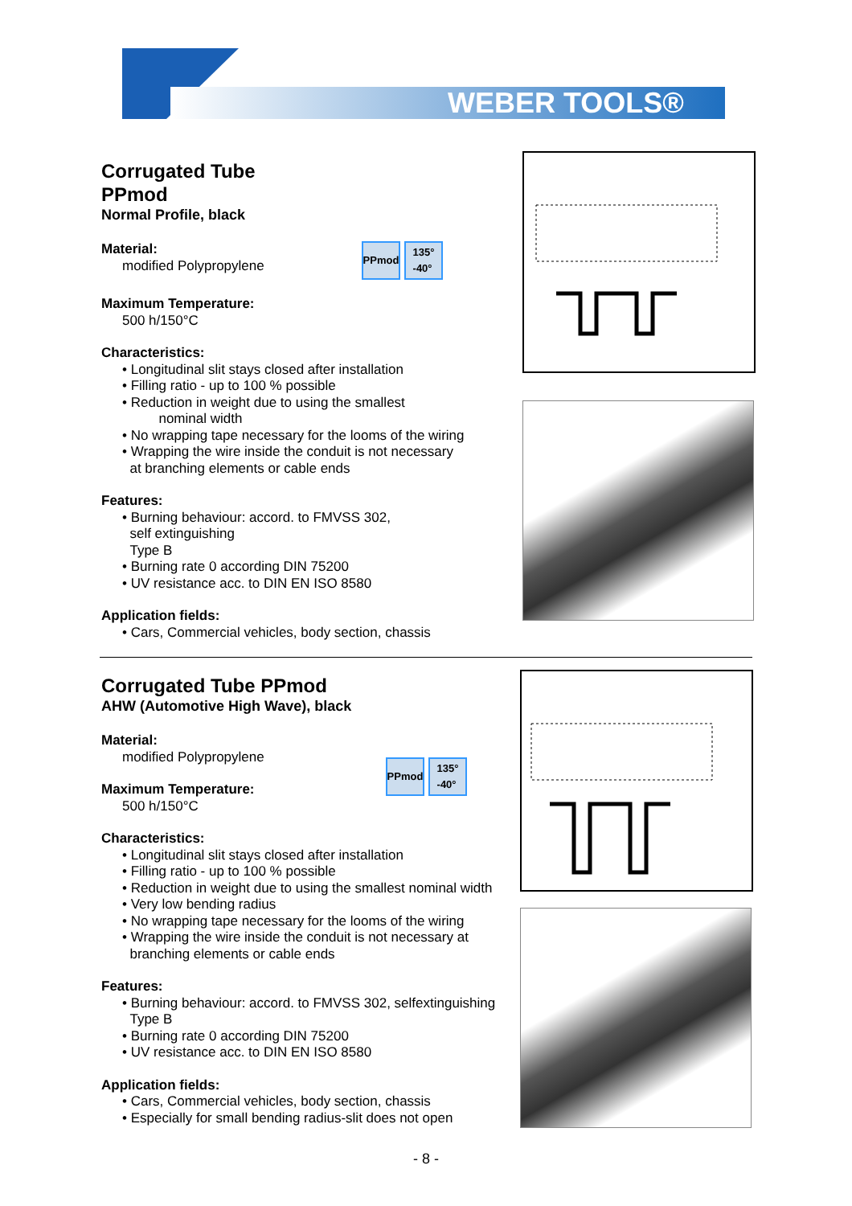WEBER TOOLS®
Corrugated Tube
PPmod
Normal Profile, black
Material:
modified Polypropylene
PPmod 135°
-40°
Maximum Temperature:
500 h/150°C
Characteristics:
• Longitudinal slit stays closed after installation
• Filling ratio - up to 100 % possible
• Reduction in weight due to using the smallest
nominal width
• No wrapping tape necessary for the looms of the wiring
• Wrapping the wire inside the conduit is not necessary
at branching elements or cable ends
Features:
• Burning behaviour: accord. to FMVSS 302,
self extinguishing
Type B
• Burning rate 0 according DIN 75200
• UV resistance acc. to DIN EN ISO 8580
Application fields:
• Cars, Commercial vehicles, body section, chassis
Corrugated Tube PPmod
AHW (Automotive High Wave), black
Material:
modified Polypropylene
Maximum Temperature:
500 h/150°C
PPmod 135°
-40°
Characteristics:
• Longitudinal slit stays closed after installation
• Filling ratio - up to 100 % possible
• Reduction in weight due to using the smallest nominal width
• Very low bending radius
• No wrapping tape necessary for the looms of the wiring
• Wrapping the wire inside the conduit is not necessary at
branching elements or cable ends
Features:
• Burning behaviour: accord. to FMVSS 302, selfextinguishing
Type B
• Burning rate 0 according DIN 75200
• UV resistance acc. to DIN EN ISO 8580
Application fields:
• Cars, Commercial vehicles, body section, chassis
• Especially for small bending radius-slit does not open
- 8 -